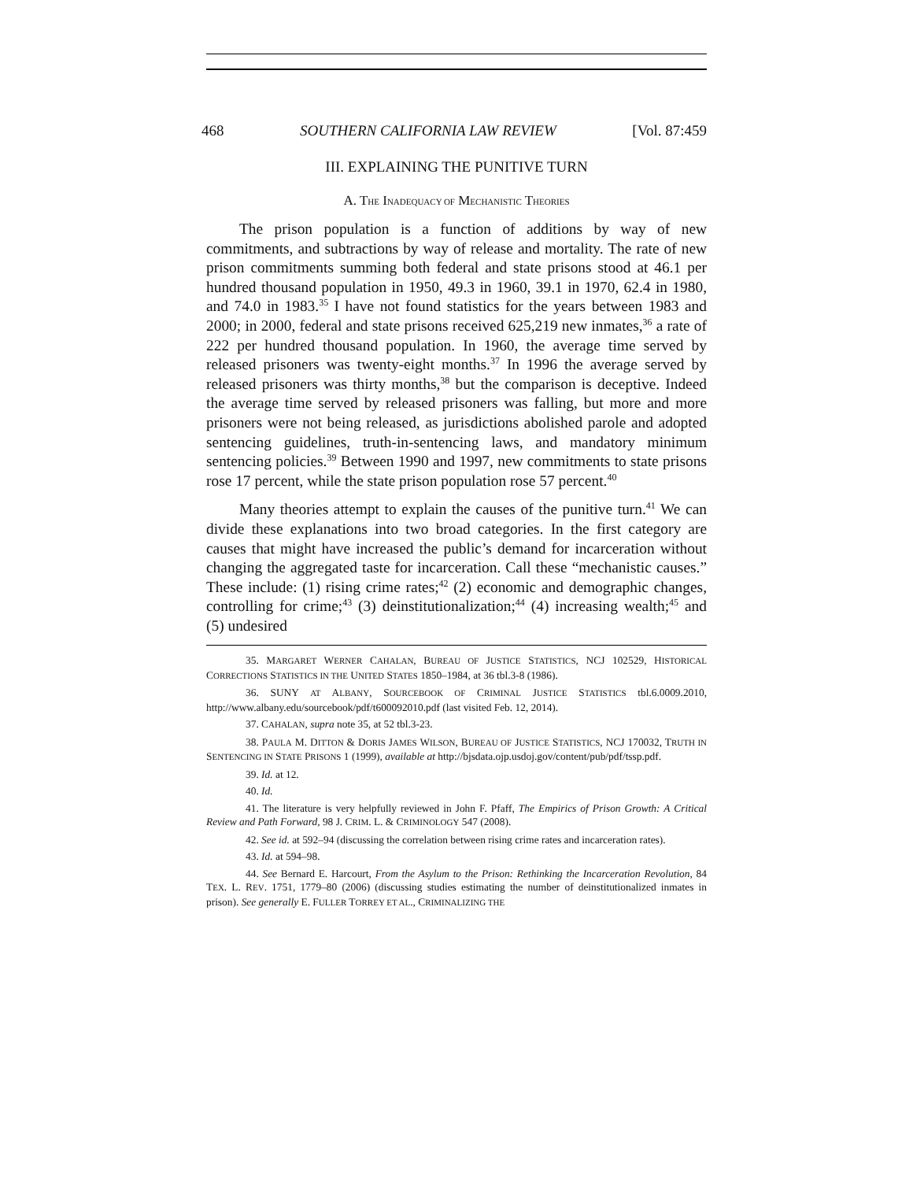468 SOUTHERN CALIFORNIA LAW REVIEW [Vol. 87:459
III. EXPLAINING THE PUNITIVE TURN
A. THE INADEQUACY OF MECHANISTIC THEORIES
The prison population is a function of additions by way of new commitments, and subtractions by way of release and mortality. The rate of new prison commitments summing both federal and state prisons stood at 46.1 per hundred thousand population in 1950, 49.3 in 1960, 39.1 in 1970, 62.4 in 1980, and 74.0 in 1983.<sup>35</sup> I have not found statistics for the years between 1983 and 2000; in 2000, federal and state prisons received 625,219 new inmates,<sup>36</sup> a rate of 222 per hundred thousand population. In 1960, the average time served by released prisoners was twenty-eight months.<sup>37</sup> In 1996 the average served by released prisoners was thirty months,<sup>38</sup> but the comparison is deceptive. Indeed the average time served by released prisoners was falling, but more and more prisoners were not being released, as jurisdictions abolished parole and adopted sentencing guidelines, truth-in-sentencing laws, and mandatory minimum sentencing policies.<sup>39</sup> Between 1990 and 1997, new commitments to state prisons rose 17 percent, while the state prison population rose 57 percent.<sup>40</sup>
Many theories attempt to explain the causes of the punitive turn.<sup>41</sup> We can divide these explanations into two broad categories. In the first category are causes that might have increased the public’s demand for incarceration without changing the aggregated taste for incarceration. Call these “mechanistic causes.” These include: (1) rising crime rates;<sup>42</sup> (2) economic and demographic changes, controlling for crime;<sup>43</sup> (3) deinstitutionalization;<sup>44</sup> (4) increasing wealth;<sup>45</sup> and (5) undesired
35. MARGARET WERNER CAHALAN, BUREAU OF JUSTICE STATISTICS, NCJ 102529, HISTORICAL CORRECTIONS STATISTICS IN THE UNITED STATES 1850–1984, at 36 tbl.3-8 (1986).
36. SUNY AT ALBANY, SOURCEBOOK OF CRIMINAL JUSTICE STATISTICS tbl.6.0009.2010, http://www.albany.edu/sourcebook/pdf/t600092010.pdf (last visited Feb. 12, 2014).
37. CAHALAN, supra note 35, at 52 tbl.3-23.
38. PAULA M. DITTON & DORIS JAMES WILSON, BUREAU OF JUSTICE STATISTICS, NCJ 170032, TRUTH IN SENTENCING IN STATE PRISONS 1 (1999), available at http://bjsdata.ojp.usdoj.gov/content/pub/pdf/tssp.pdf.
39. Id. at 12.
40. Id.
41. The literature is very helpfully reviewed in John F. Pfaff, The Empirics of Prison Growth: A Critical Review and Path Forward, 98 J. CRIM. L. & CRIMINOLOGY 547 (2008).
42. See id. at 592–94 (discussing the correlation between rising crime rates and incarceration rates).
43. Id. at 594–98.
44. See Bernard E. Harcourt, From the Asylum to the Prison: Rethinking the Incarceration Revolution, 84 TEX. L. REV. 1751, 1779–80 (2006) (discussing studies estimating the number of deinstitutionalized inmates in prison). See generally E. FULLER TORREY ET AL., CRIMINALIZING THE